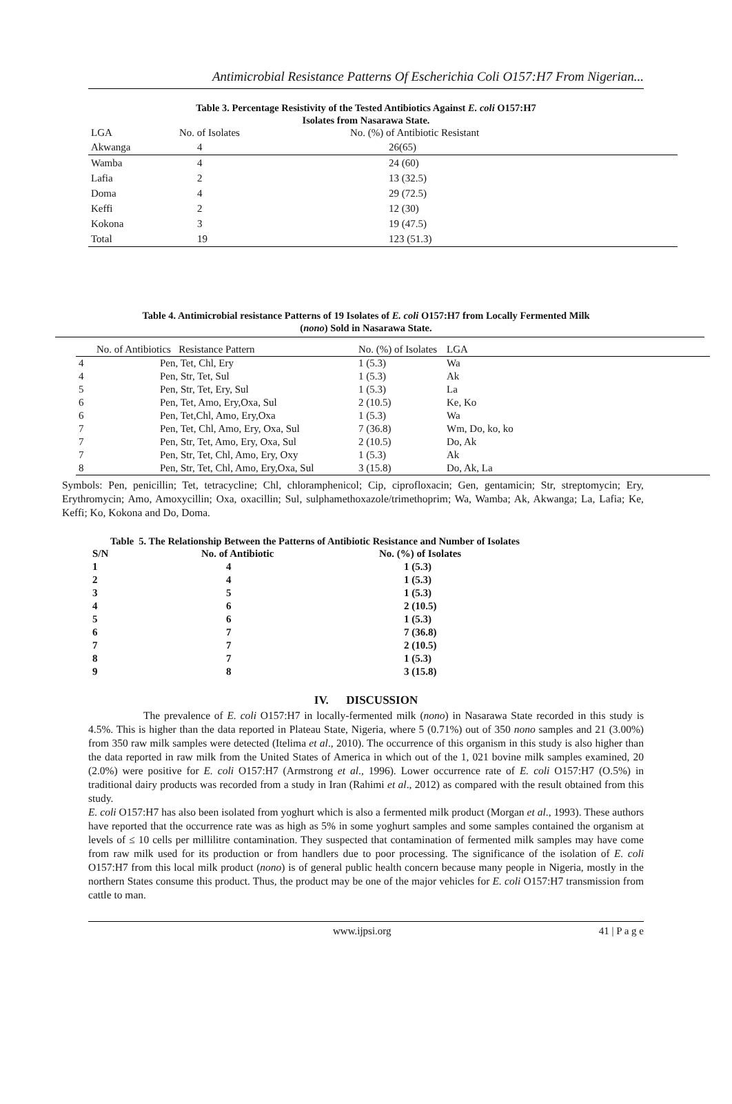Antimicrobial Resistance Patterns Of Escherichia Coli O157:H7 From Nigerian...
Table 3. Percentage Resistivity of the Tested Antibiotics Against E. coli O157:H7
Isolates from Nasarawa State.
| LGA | No. of Isolates | No. (%) of Antibiotic Resistant |
| --- | --- | --- |
| Akwanga | 4 | 26(65) |
| Wamba | 4 | 24 (60) |
| Lafia | 2 | 13 (32.5) |
| Doma | 4 | 29 (72.5) |
| Keffi | 2 | 12 (30) |
| Kokona | 3 | 19 (47.5) |
| Total | 19 | 123 (51.3) |
Table 4. Antimicrobial resistance Patterns of 19 Isolates of E. coli O157:H7 from Locally Fermented Milk
(nono) Sold in Nasarawa State.
| No. of Antibiotics Resistance Pattern | | No. (%) of Isolates | LGA |
| --- | --- | --- | --- |
| 4 | Pen, Tet, Chl, Ery | 1 (5.3) | Wa |
| 4 | Pen, Str, Tet, Sul | 1 (5.3) | Ak |
| 5 | Pen, Str, Tet, Ery, Sul | 1 (5.3) | La |
| 6 | Pen, Tet, Amo, Ery,Oxa, Sul | 2 (10.5) | Ke, Ko |
| 6 | Pen, Tet,Chl, Amo, Ery,Oxa | 1 (5.3) | Wa |
| 7 | Pen, Tet, Chl, Amo, Ery, Oxa, Sul | 7 (36.8) | Wm, Do, ko, ko |
| 7 | Pen, Str, Tet, Amo, Ery, Oxa, Sul | 2 (10.5) | Do, Ak |
| 7 | Pen, Str, Tet, Chl, Amo, Ery, Oxy | 1 (5.3) | Ak |
| 8 | Pen, Str, Tet, Chl, Amo, Ery,Oxa, Sul | 3 (15.8) | Do, Ak, La |
Symbols: Pen, penicillin; Tet, tetracycline; Chl, chloramphenicol; Cip, ciprofloxacin; Gen, gentamicin; Str, streptomycin; Ery, Erythromycin; Amo, Amoxycillin; Oxa, oxacillin; Sul, sulphamethoxazole/trimethoprim; Wa, Wamba; Ak, Akwanga; La, Lafia; Ke, Keffi; Ko, Kokona and Do, Doma.
Table 5. The Relationship Between the Patterns of Antibiotic Resistance and Number of Isolates
| S/N | No. of Antibiotic | No. (%) of Isolates |
| --- | --- | --- |
| 1 | 4 | 1 (5.3) |
| 2 | 4 | 1 (5.3) |
| 3 | 5 | 1 (5.3) |
| 4 | 6 | 2 (10.5) |
| 5 | 6 | 1 (5.3) |
| 6 | 7 | 7 (36.8) |
| 7 | 7 | 2 (10.5) |
| 8 | 7 | 1 (5.3) |
| 9 | 8 | 3 (15.8) |
IV. DISCUSSION
The prevalence of E. coli O157:H7 in locally-fermented milk (nono) in Nasarawa State recorded in this study is 4.5%. This is higher than the data reported in Plateau State, Nigeria, where 5 (0.71%) out of 350 nono samples and 21 (3.00%) from 350 raw milk samples were detected (Itelima et al., 2010). The occurrence of this organism in this study is also higher than the data reported in raw milk from the United States of America in which out of the 1, 021 bovine milk samples examined, 20 (2.0%) were positive for E. coli O157:H7 (Armstrong et al., 1996). Lower occurrence rate of E. coli O157:H7 (O.5%) in traditional dairy products was recorded from a study in Iran (Rahimi et al., 2012) as compared with the result obtained from this study.
E. coli O157:H7 has also been isolated from yoghurt which is also a fermented milk product (Morgan et al., 1993). These authors have reported that the occurrence rate was as high as 5% in some yoghurt samples and some samples contained the organism at levels of ≤ 10 cells per millilitre contamination. They suspected that contamination of fermented milk samples may have come from raw milk used for its production or from handlers due to poor processing. The significance of the isolation of E. coli O157:H7 from this local milk product (nono) is of general public health concern because many people in Nigeria, mostly in the northern States consume this product. Thus, the product may be one of the major vehicles for E. coli O157:H7 transmission from cattle to man.
www.ijpsi.org 41 | P a g e